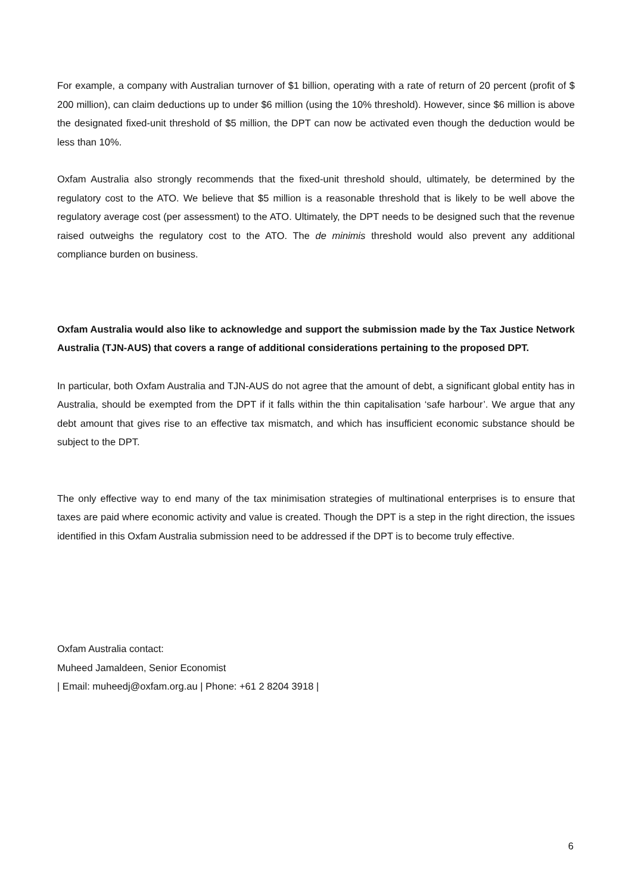For example, a company with Australian turnover of $1 billion, operating with a rate of return of 20 percent (profit of $ 200 million), can claim deductions up to under $6 million (using the 10% threshold). However, since $6 million is above the designated fixed-unit threshold of $5 million, the DPT can now be activated even though the deduction would be less than 10%.
Oxfam Australia also strongly recommends that the fixed-unit threshold should, ultimately, be determined by the regulatory cost to the ATO. We believe that $5 million is a reasonable threshold that is likely to be well above the regulatory average cost (per assessment) to the ATO. Ultimately, the DPT needs to be designed such that the revenue raised outweighs the regulatory cost to the ATO. The de minimis threshold would also prevent any additional compliance burden on business.
Oxfam Australia would also like to acknowledge and support the submission made by the Tax Justice Network Australia (TJN-AUS) that covers a range of additional considerations pertaining to the proposed DPT.
In particular, both Oxfam Australia and TJN-AUS do not agree that the amount of debt, a significant global entity has in Australia, should be exempted from the DPT if it falls within the thin capitalisation ‘safe harbour’. We argue that any debt amount that gives rise to an effective tax mismatch, and which has insufficient economic substance should be subject to the DPT.
The only effective way to end many of the tax minimisation strategies of multinational enterprises is to ensure that taxes are paid where economic activity and value is created. Though the DPT is a step in the right direction, the issues identified in this Oxfam Australia submission need to be addressed if the DPT is to become truly effective.
Oxfam Australia contact:
Muheed Jamaldeen, Senior Economist
| Email: muheedj@oxfam.org.au | Phone: +61 2 8204 3918 |
6